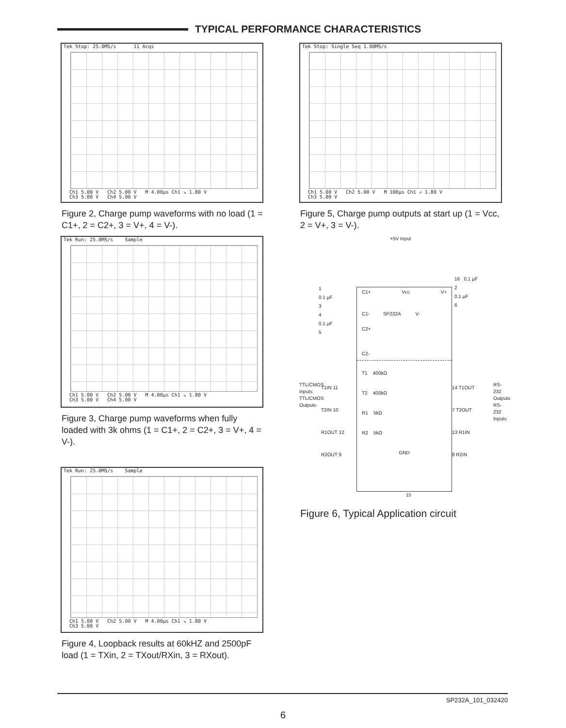TYPICAL PERFORMANCE CHARACTERISTICS
Tek Stop: 25.0MS/s 11 Acqs
Ch1 5.00 V Ch2 5.00 V M 4.00µs Ch1 ↘ 1.80 V
Ch3 5.00 V Ch4 5.00 V
Figure 2, Charge pump waveforms with no load (1 = C1+, 2 = C2+, 3 = V+, 4 = V-).
Tek Run: 25.0MS/s Sample
Ch1 5.00 V Ch2 5.00 V M 4.00µs Ch1 ↘ 1.80 V
Ch3 5.00 V Ch4 5.00 V
Figure 3, Charge pump waveforms when fully loaded with 3k ohms (1 = C1+, 2 = C2+, 3 = V+, 4 = V-).
Tek Run: 25.0MS/s Sample
Ch1 5.00 V Ch2 5.00 V M 4.00µs Ch1 ↘ 1.80 V
Ch3 5.00 V
Figure 4, Loopback results at 60kHZ and 2500pF load (1 = TXin, 2 = TXout/RXin, 3 = RXout).
Tek Stop: Single Seq 1.00MS/s
Ch1 5.00 V Ch2 5.00 V M 100µs Ch1 ↗ 1.80 V
Ch3 5.00 V
Figure 5, Charge pump outputs at start up (1 = Vcc, 2 = V+, 3 = V-).
+5V Input
C1+ Vcc V+
C1- SP232A V-
C2+
C2-
T1 400kΩ
T2 400kΩ
R1 5kΩ
R2 5kΩ
GND
1
0.1 µF
3
4
0.1 µF
5
16 0.1 µF
2
0.1 µF
6
T1IN 11
T2IN 10
R1OUT 12
R2OUT 9
14 T1OUT
7 T2OUT
13 R1IN
8 R2IN
TTL/CMOS Inputs TTL/CMOS Outputs
RS-232 Outputs RS-232 Inputs
15
Figure 6, Typical Application circuit
SP232A_101_032420
6